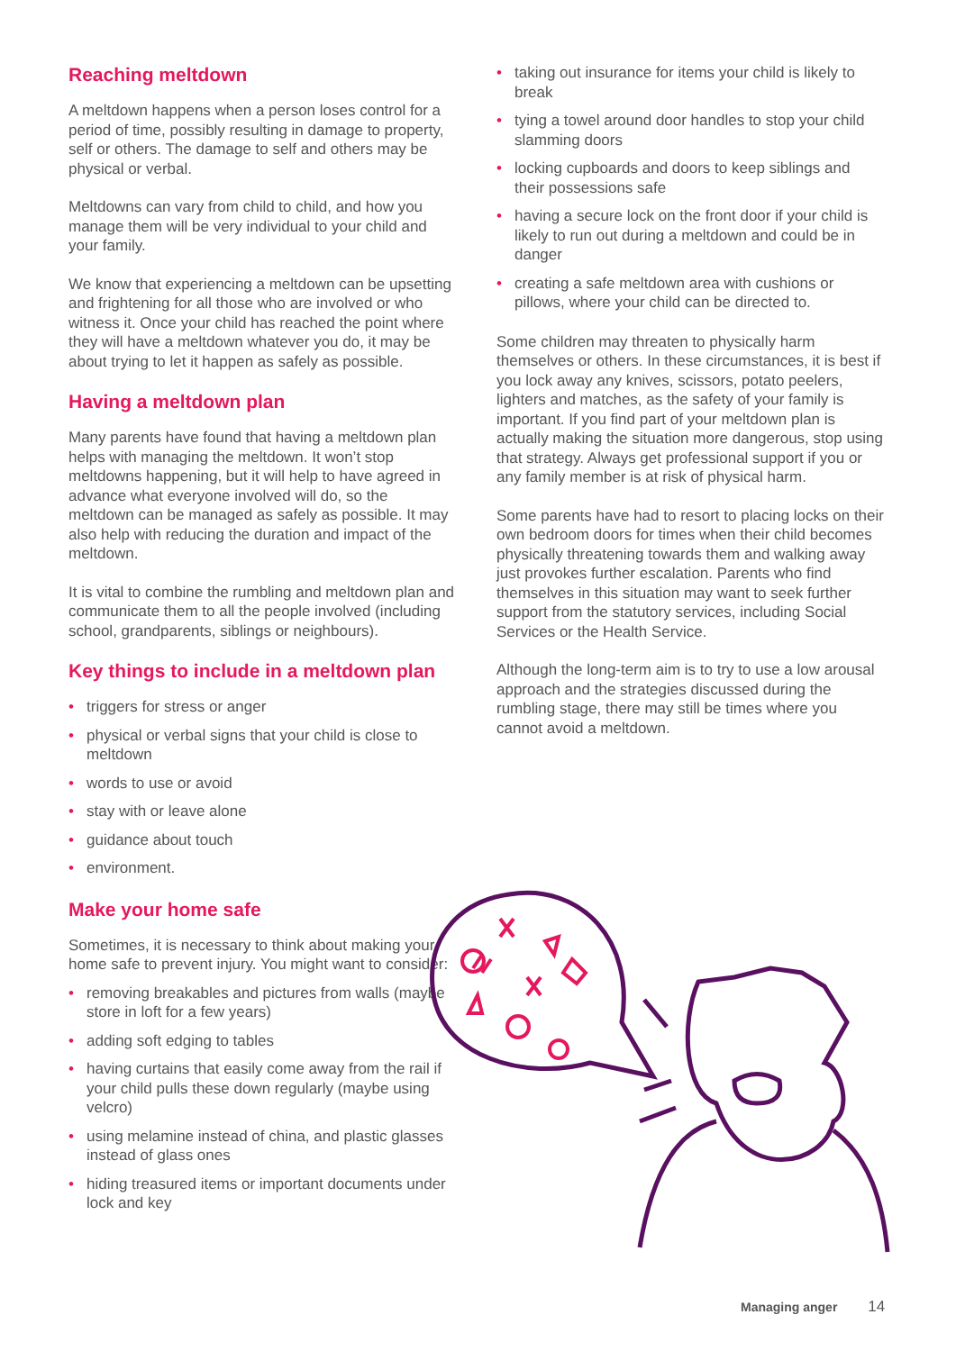Reaching meltdown
A meltdown happens when a person loses control for a period of time, possibly resulting in damage to property, self or others. The damage to self and others may be physical or verbal.
Meltdowns can vary from child to child, and how you manage them will be very individual to your child and your family.
We know that experiencing a meltdown can be upsetting and frightening for all those who are involved or who witness it. Once your child has reached the point where they will have a meltdown whatever you do, it may be about trying to let it happen as safely as possible.
Having a meltdown plan
Many parents have found that having a meltdown plan helps with managing the meltdown. It won’t stop meltdowns happening, but it will help to have agreed in advance what everyone involved will do, so the meltdown can be managed as safely as possible. It may also help with reducing the duration and impact of the meltdown.
It is vital to combine the rumbling and meltdown plan and communicate them to all the people involved (including school, grandparents, siblings or neighbours).
Key things to include in a meltdown plan
• triggers for stress or anger
• physical or verbal signs that your child is close to meltdown
• words to use or avoid
• stay with or leave alone
• guidance about touch
• environment.
Make your home safe
Sometimes, it is necessary to think about making your home safe to prevent injury. You might want to consider:
• removing breakables and pictures from walls (maybe store in loft for a few years)
• adding soft edging to tables
• having curtains that easily come away from the rail if your child pulls these down regularly (maybe using velcro)
• using melamine instead of china, and plastic glasses instead of glass ones
• hiding treasured items or important documents under lock and key
• taking out insurance for items your child is likely to break
• tying a towel around door handles to stop your child slamming doors
• locking cupboards and doors to keep siblings and their possessions safe
• having a secure lock on the front door if your child is likely to run out during a meltdown and could be in danger
• creating a safe meltdown area with cushions or pillows, where your child can be directed to.
Some children may threaten to physically harm themselves or others. In these circumstances, it is best if you lock away any knives, scissors, potato peelers, lighters and matches, as the safety of your family is important. If you find part of your meltdown plan is actually making the situation more dangerous, stop using that strategy. Always get professional support if you or any family member is at risk of physical harm.
Some parents have had to resort to placing locks on their own bedroom doors for times when their child becomes physically threatening towards them and walking away just provokes further escalation. Parents who find themselves in this situation may want to seek further support from the statutory services, including Social Services or the Health Service.
Although the long-term aim is to try to use a low arousal approach and the strategies discussed during the rumbling stage, there may still be times where you cannot avoid a meltdown.
Managing anger 14